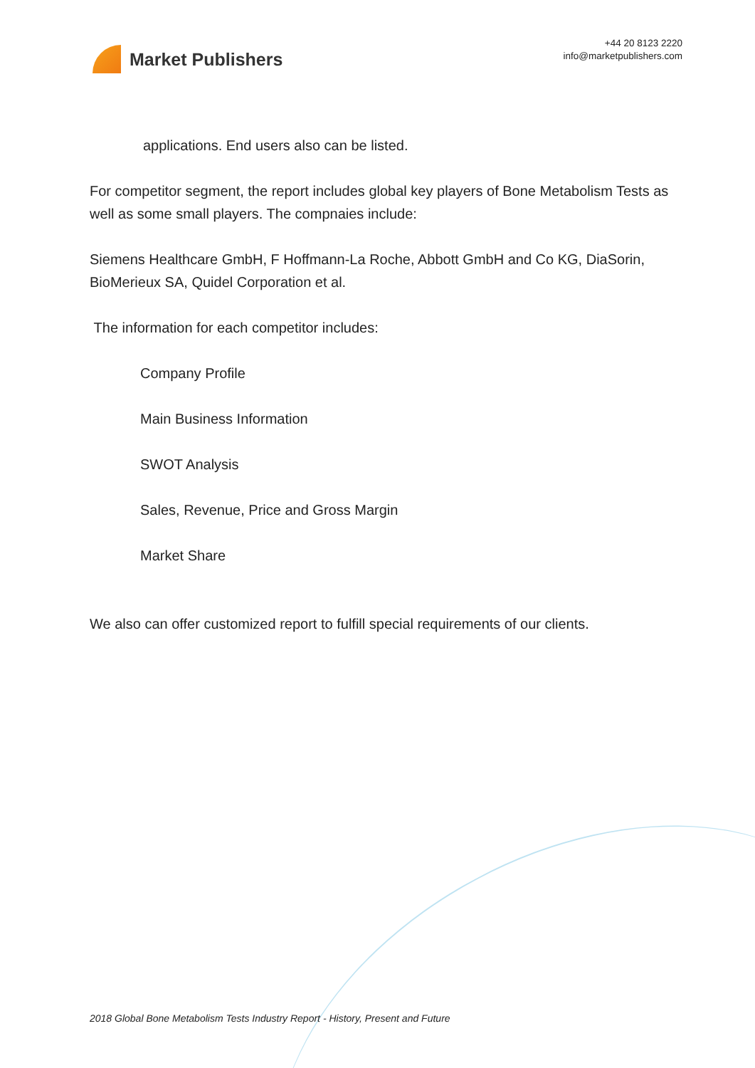Market Publishers
+44 20 8123 2220
info@marketpublishers.com
applications. End users also can be listed.
For competitor segment, the report includes global key players of Bone Metabolism Tests as well as some small players. The compnaies include:
Siemens Healthcare GmbH, F Hoffmann-La Roche, Abbott GmbH and Co KG, DiaSorin, BioMerieux SA, Quidel Corporation et al.
The information for each competitor includes:
Company Profile
Main Business Information
SWOT Analysis
Sales, Revenue, Price and Gross Margin
Market Share
We also can offer customized report to fulfill special requirements of our clients.
2018 Global Bone Metabolism Tests Industry Report - History, Present and Future